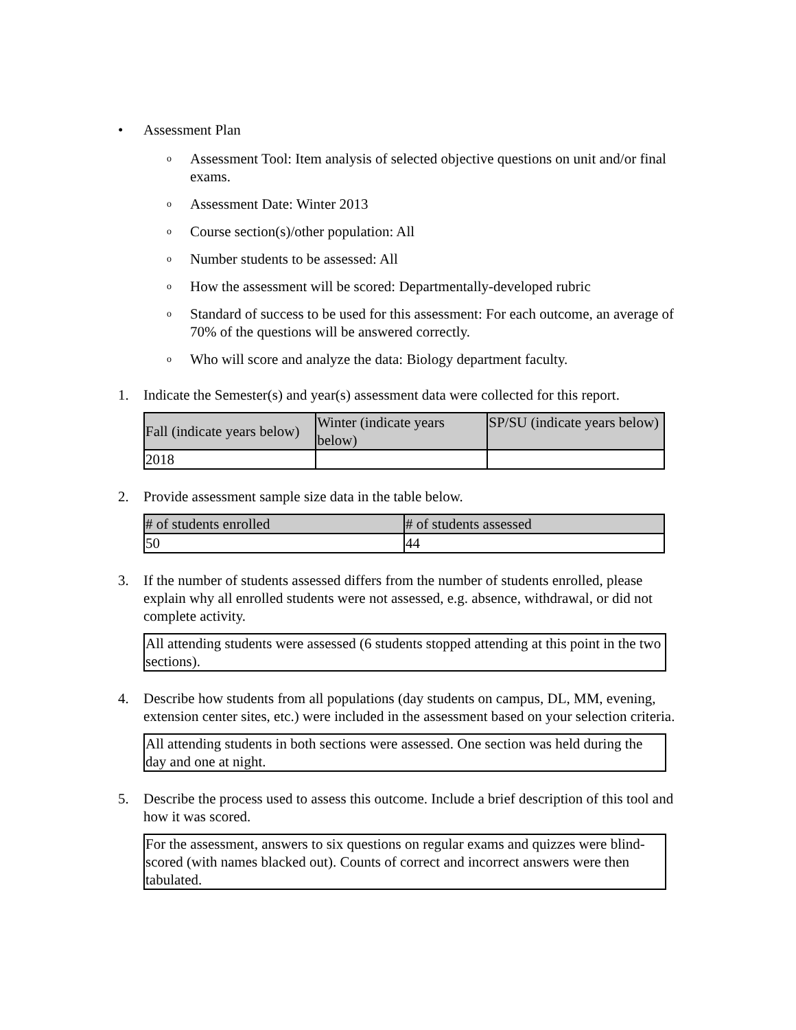• Assessment Plan
o
Assessment Tool: Item analysis of selected objective questions on unit and/or final exams.
o
Assessment Date: Winter 2013
o
Course section(s)/other population: All
o
Number students to be assessed: All
o
How the assessment will be scored: Departmentally-developed rubric
o
Standard of success to be used for this assessment: For each outcome, an average of 70% of the questions will be answered correctly.
o
Who will score and analyze the data: Biology department faculty.
1. Indicate the Semester(s) and year(s) assessment data were collected for this report.
| Fall (indicate years below) | Winter (indicate years below) | SP/SU (indicate years below) |
| 2018 | | |
2. Provide assessment sample size data in the table below.
| # of students enrolled | # of students assessed |
| 50 | 44 |
3. If the number of students assessed differs from the number of students enrolled, please explain why all enrolled students were not assessed, e.g. absence, withdrawal, or did not complete activity.
All attending students were assessed (6 students stopped attending at this point in the two sections).
4. Describe how students from all populations (day students on campus, DL, MM, evening, extension center sites, etc.) were included in the assessment based on your selection criteria.
All attending students in both sections were assessed. One section was held during the day and one at night.
5. Describe the process used to assess this outcome. Include a brief description of this tool and how it was scored.
For the assessment, answers to six questions on regular exams and quizzes were blind-scored (with names blacked out). Counts of correct and incorrect answers were then tabulated.